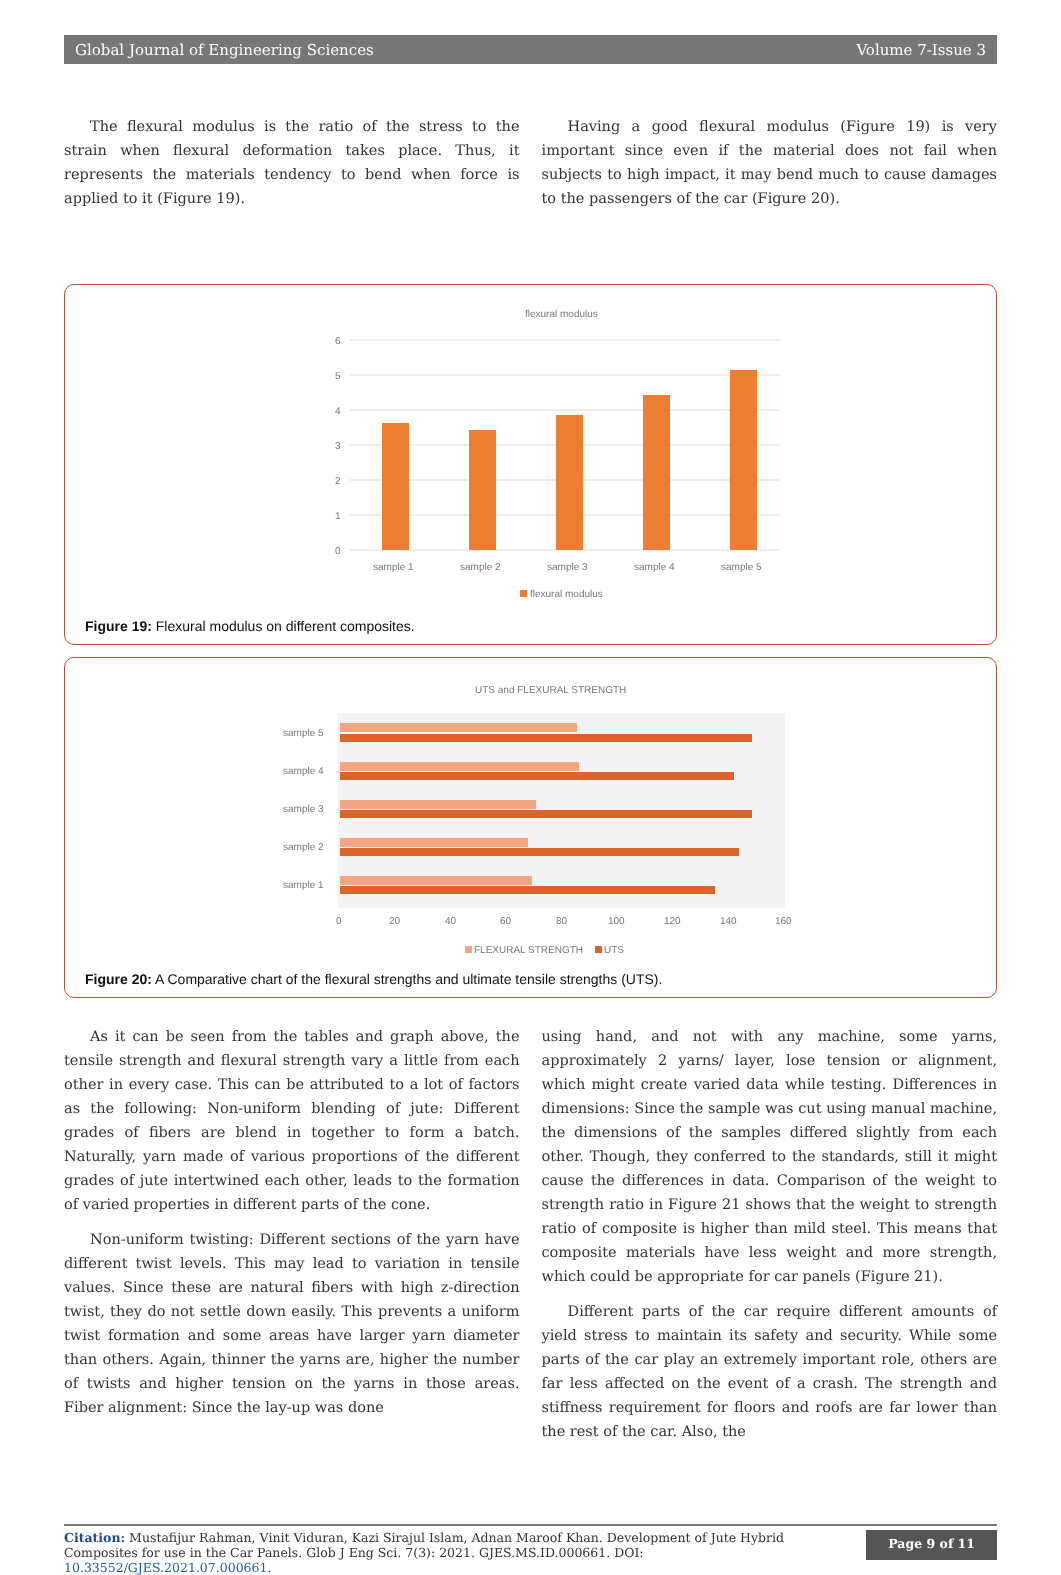Global Journal of Engineering Sciences Volume 7-Issue 3
The flexural modulus is the ratio of the stress to the strain when flexural deformation takes place. Thus, it represents the materials tendency to bend when force is applied to it (Figure 19).
Having a good flexural modulus (Figure 19) is very important since even if the material does not fail when subjects to high impact, it may bend much to cause damages to the passengers of the car (Figure 20).
flexural modulus
6
5
4
3
2
1
0
sample 1
sample 2
sample 3
sample 4
sample 5
flexural modulus
Figure 19: Flexural modulus on different composites.
UTS and FLEXURAL STRENGTH
sample 5
sample 4
sample 3
sample 2
sample 1
0
20
40
60
80
100
120
140
160
FLEXURAL STRENGTH
UTS
Figure 20: A Comparative chart of the flexural strengths and ultimate tensile strengths (UTS).
As it can be seen from the tables and graph above, the tensile strength and flexural strength vary a little from each other in every case. This can be attributed to a lot of factors as the following: Non-uniform blending of jute: Different grades of fibers are blend in together to form a batch. Naturally, yarn made of various proportions of the different grades of jute intertwined each other, leads to the formation of varied properties in different parts of the cone.
Non-uniform twisting: Different sections of the yarn have different twist levels. This may lead to variation in tensile values. Since these are natural fibers with high z-direction twist, they do not settle down easily. This prevents a uniform twist formation and some areas have larger yarn diameter than others. Again, thinner the yarns are, higher the number of twists and higher tension on the yarns in those areas. Fiber alignment: Since the lay-up was done
using hand, and not with any machine, some yarns, approximately 2 yarns/ layer, lose tension or alignment, which might create varied data while testing. Differences in dimensions: Since the sample was cut using manual machine, the dimensions of the samples differed slightly from each other. Though, they conferred to the standards, still it might cause the differences in data. Comparison of the weight to strength ratio in Figure 21 shows that the weight to strength ratio of composite is higher than mild steel. This means that composite materials have less weight and more strength, which could be appropriate for car panels (Figure 21).
Different parts of the car require different amounts of yield stress to maintain its safety and security. While some parts of the car play an extremely important role, others are far less affected on the event of a crash. The strength and stiffness requirement for floors and roofs are far lower than the rest of the car. Also, the
Citation: Mustafijur Rahman, Vinit Viduran, Kazi Sirajul Islam, Adnan Maroof Khan. Development of Jute Hybrid Composites for use in the Car Panels. Glob J Eng Sci. 7(3): 2021. GJES.MS.ID.000661. DOI: 10.33552/GJES.2021.07.000661.
Page 9 of 11